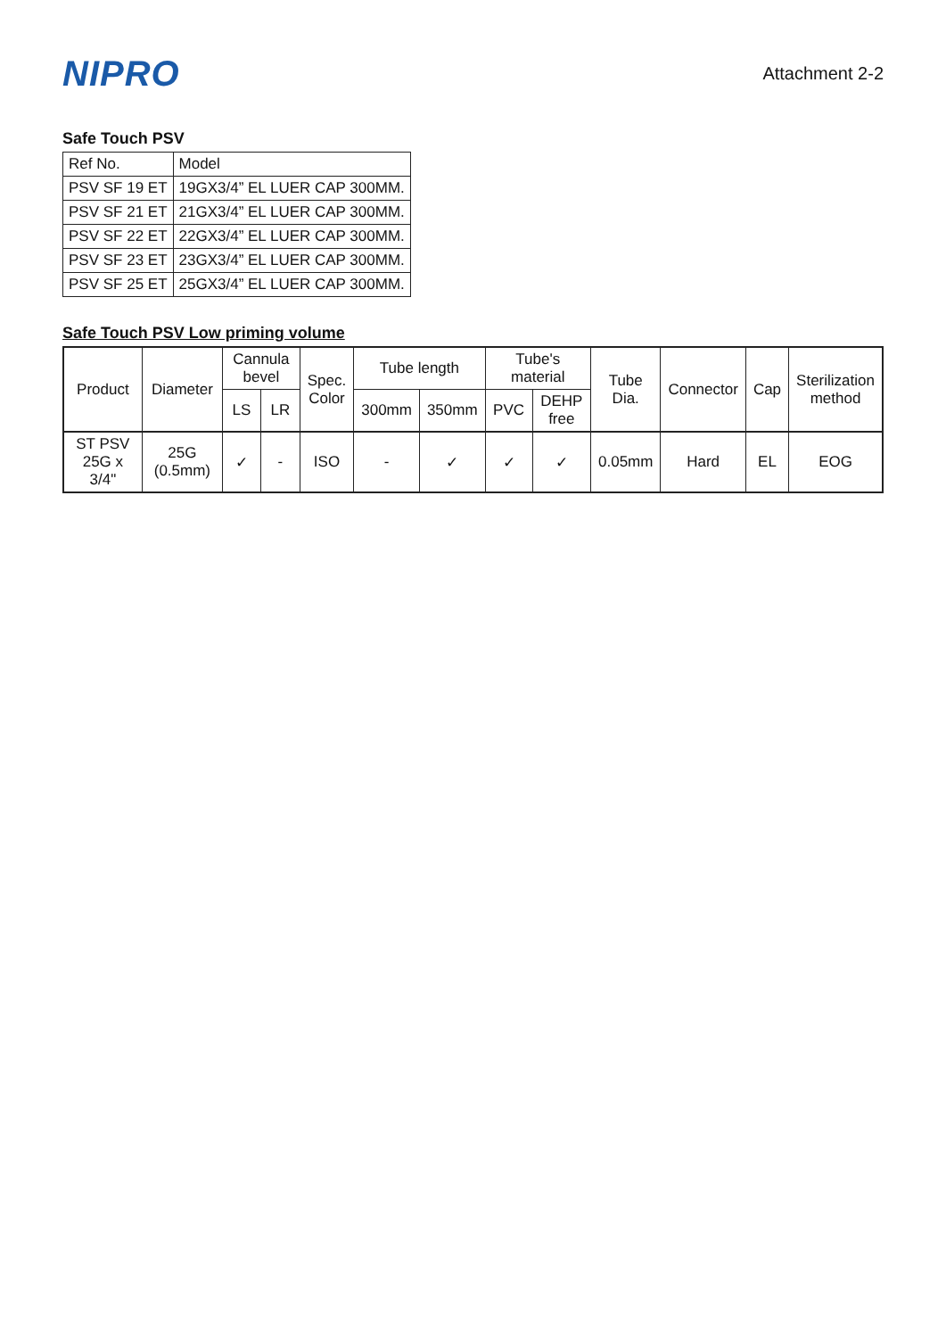NIPRO
Attachment 2-2
Safe Touch PSV
| Ref No. | Model |
| PSV SF 19 ET | 19GX3/4” EL LUER CAP 300MM. |
| PSV SF 21 ET | 21GX3/4” EL LUER CAP 300MM. |
| PSV SF 22 ET | 22GX3/4” EL LUER CAP 300MM. |
| PSV SF 23 ET | 23GX3/4” EL LUER CAP 300MM. |
| PSV SF 25 ET | 25GX3/4” EL LUER CAP 300MM. |
Safe Touch PSV Low priming volume
| Product | Diameter | Cannula bevel | | Spec. Color | Tube length | | Tube's material | | Tube Dia. | Connector | Cap | Sterilization method |
| --- | --- | --- | --- | --- | --- | --- | --- | --- | --- | --- | --- | --- |
| | | LS | LR | | 300mm | 350mm | PVC | DEHP free | | | | |
| ST PSV 25G x 3/4" | 25G (0.5mm) | ✓ | - | ISO | - | ✓ | ✓ | ✓ | 0.05mm | Hard | EL | EOG |